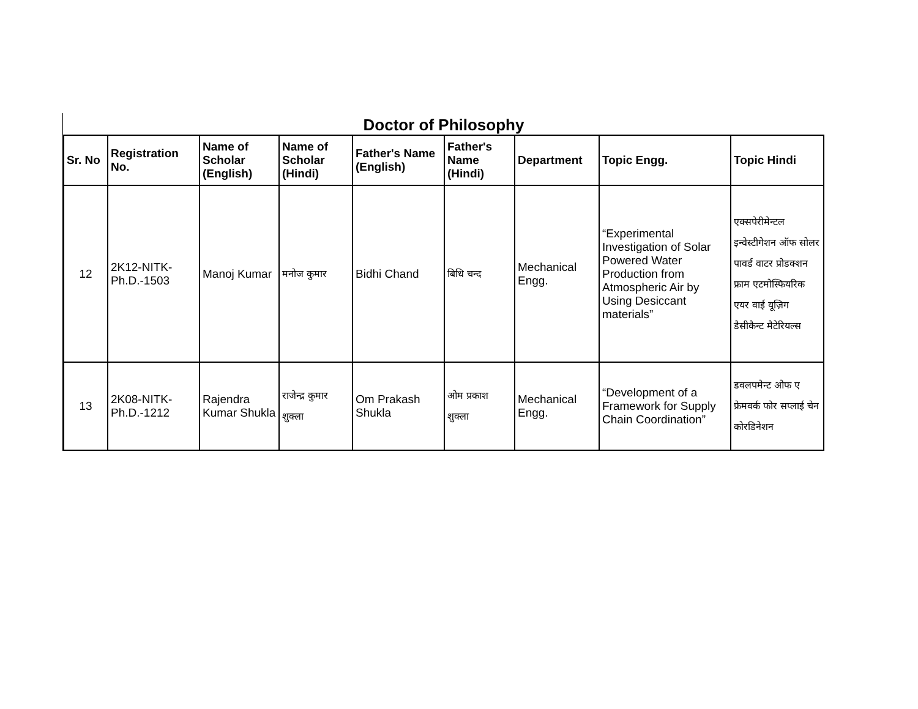Doctor of Philosophy
| Sr. No | Registration No. | Name of Scholar (English) | Name of Scholar (Hindi) | Father's Name (English) | Father's Name (Hindi) | Department | Topic Engg. | Topic Hindi |
| --- | --- | --- | --- | --- | --- | --- | --- | --- |
| 12 | 2K12-NITK-Ph.D.-1503 | Manoj Kumar | मनोज कुमार | Bidhi Chand | बिधि चन्द | Mechanical Engg. | “Experimental Investigation of Solar Powered Water Production from Atmospheric Air by Using Desiccant materials” | एक्सपेरीमेन्टल इन्वेस्टीगेशन ऑफ सोलर पावर्ड वाटर प्रोडक्शन फ्राम एटमोस्फियरिक एयर वाई यूज़िग डैसीकैन्ट मैटेरियल्स |
| 13 | 2K08-NITK-Ph.D.-1212 | Rajendra Kumar Shukla | राजेन्द्र कुमार शुक्ला | Om Prakash Shukla | ओम प्रकाश शुक्ला | Mechanical Engg. | “Development of a Framework for Supply Chain Coordination” | डवलपमेन्ट ओफ ए फ्रेमवर्क फोर सप्लाई चेन कोरडिनेशन |